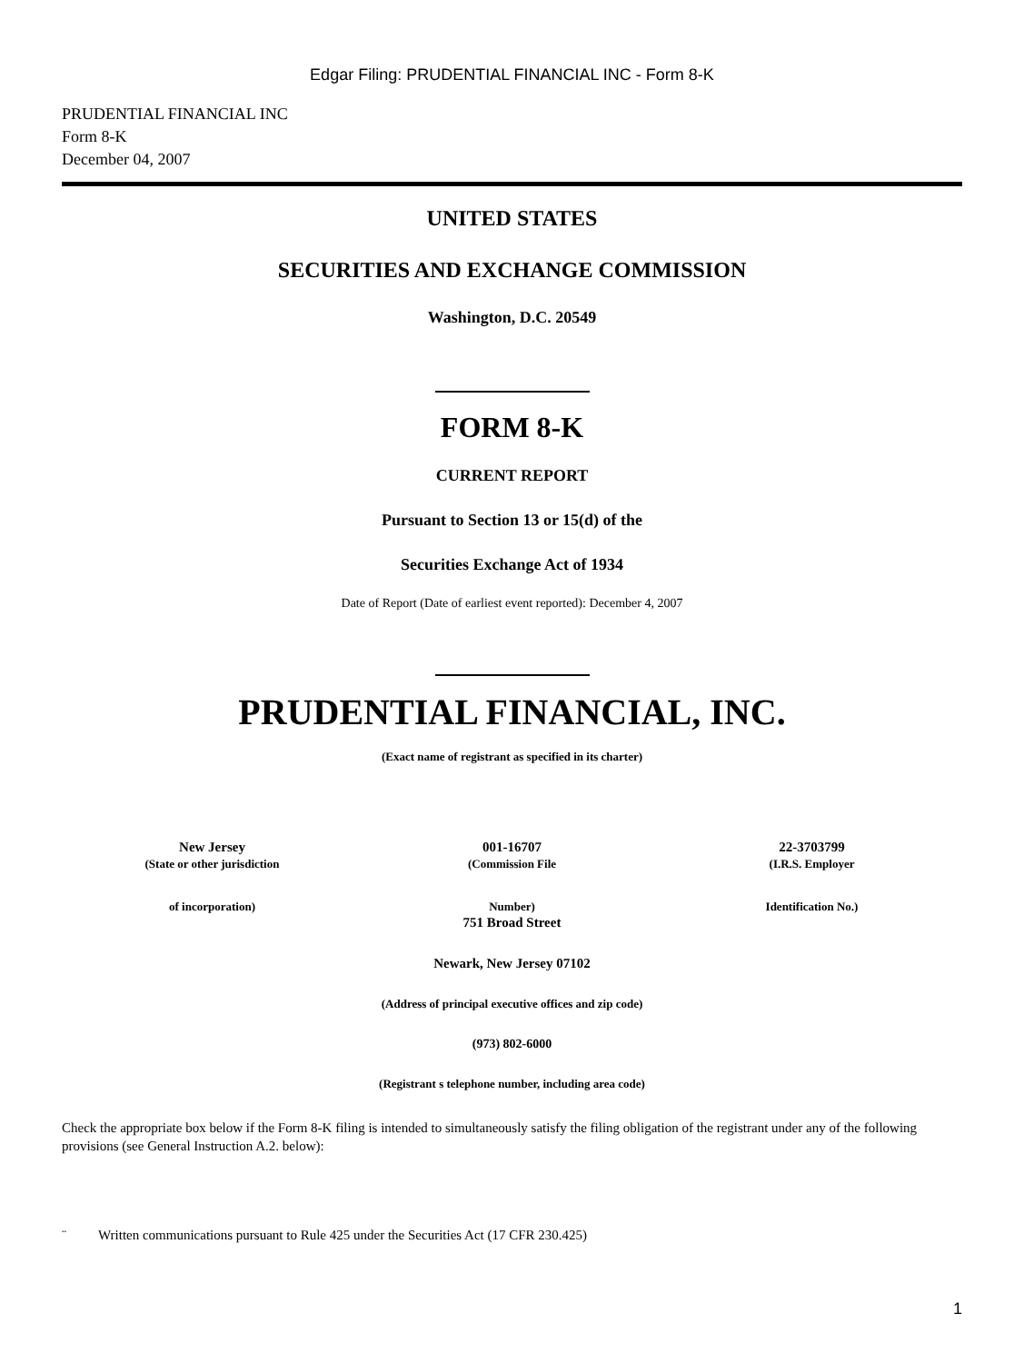Edgar Filing: PRUDENTIAL FINANCIAL INC - Form 8-K
PRUDENTIAL FINANCIAL INC
Form 8-K
December 04, 2007
UNITED STATES
SECURITIES AND EXCHANGE COMMISSION
Washington, D.C. 20549
FORM 8-K
CURRENT REPORT
Pursuant to Section 13 or 15(d) of the
Securities Exchange Act of 1934
Date of Report (Date of earliest event reported): December 4, 2007
PRUDENTIAL FINANCIAL, INC.
(Exact name of registrant as specified in its charter)
| New Jersey | 001-16707 | 22-3703799 |
| (State or other jurisdiction | (Commission File | (I.R.S. Employer |
| of incorporation) | Number) | Identification No.) |
751 Broad Street
Newark, New Jersey 07102
(Address of principal executive offices and zip code)
(973) 802-6000
(Registrant s telephone number, including area code)
Check the appropriate box below if the Form 8-K filing is intended to simultaneously satisfy the filing obligation of the registrant under any of the following provisions (see General Instruction A.2. below):
¨ Written communications pursuant to Rule 425 under the Securities Act (17 CFR 230.425)
1